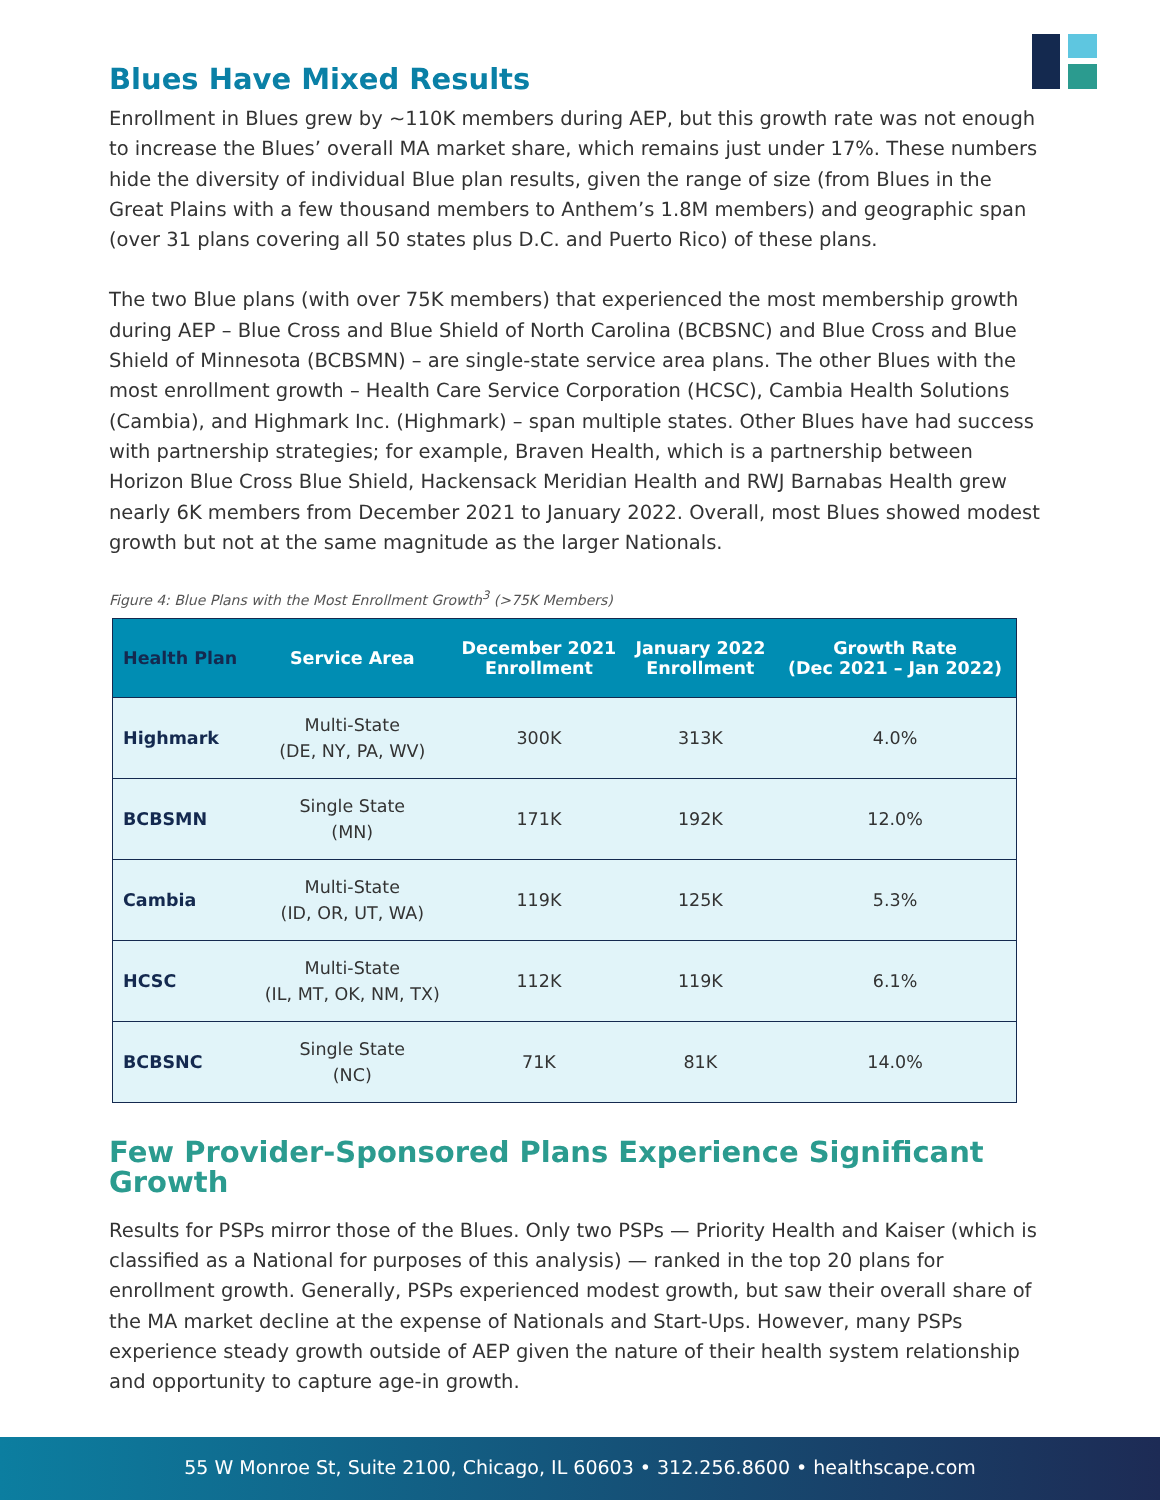Blues Have Mixed Results
Enrollment in Blues grew by ~110K members during AEP, but this growth rate was not enough to increase the Blues’ overall MA market share, which remains just under 17%. These numbers hide the diversity of individual Blue plan results, given the range of size (from Blues in the Great Plains with a few thousand members to Anthem’s 1.8M members) and geographic span (over 31 plans covering all 50 states plus D.C. and Puerto Rico) of these plans.
The two Blue plans (with over 75K members) that experienced the most membership growth during AEP – Blue Cross and Blue Shield of North Carolina (BCBSNC) and Blue Cross and Blue Shield of Minnesota (BCBSMN) – are single-state service area plans. The other Blues with the most enrollment growth – Health Care Service Corporation (HCSC), Cambia Health Solutions (Cambia), and Highmark Inc. (Highmark) – span multiple states. Other Blues have had success with partnership strategies; for example, Braven Health, which is a partnership between Horizon Blue Cross Blue Shield, Hackensack Meridian Health and RWJ Barnabas Health grew nearly 6K members from December 2021 to January 2022. Overall, most Blues showed modest growth but not at the same magnitude as the larger Nationals.
Figure 4: Blue Plans with the Most Enrollment Growth<sup>3</sup> (>75K Members)
| Health Plan | Service Area | December 2021 Enrollment | January 2022 Enrollment | Growth Rate (Dec 2021 – Jan 2022) |
| --- | --- | --- | --- | --- |
| Highmark | Multi-State (DE, NY, PA, WV) | 300K | 313K | 4.0% |
| BCBSMN | Single State (MN) | 171K | 192K | 12.0% |
| Cambia | Multi-State (ID, OR, UT, WA) | 119K | 125K | 5.3% |
| HCSC | Multi-State (IL, MT, OK, NM, TX) | 112K | 119K | 6.1% |
| BCBSNC | Single State (NC) | 71K | 81K | 14.0% |
Few Provider-Sponsored Plans Experience Significant Growth
Results for PSPs mirror those of the Blues. Only two PSPs — Priority Health and Kaiser (which is classified as a National for purposes of this analysis) — ranked in the top 20 plans for enrollment growth. Generally, PSPs experienced modest growth, but saw their overall share of the MA market decline at the expense of Nationals and Start-Ups. However, many PSPs experience steady growth outside of AEP given the nature of their health system relationship and opportunity to capture age-in growth.
55 W Monroe St, Suite 2100, Chicago, IL 60603 • 312.256.8600 • healthscape.com